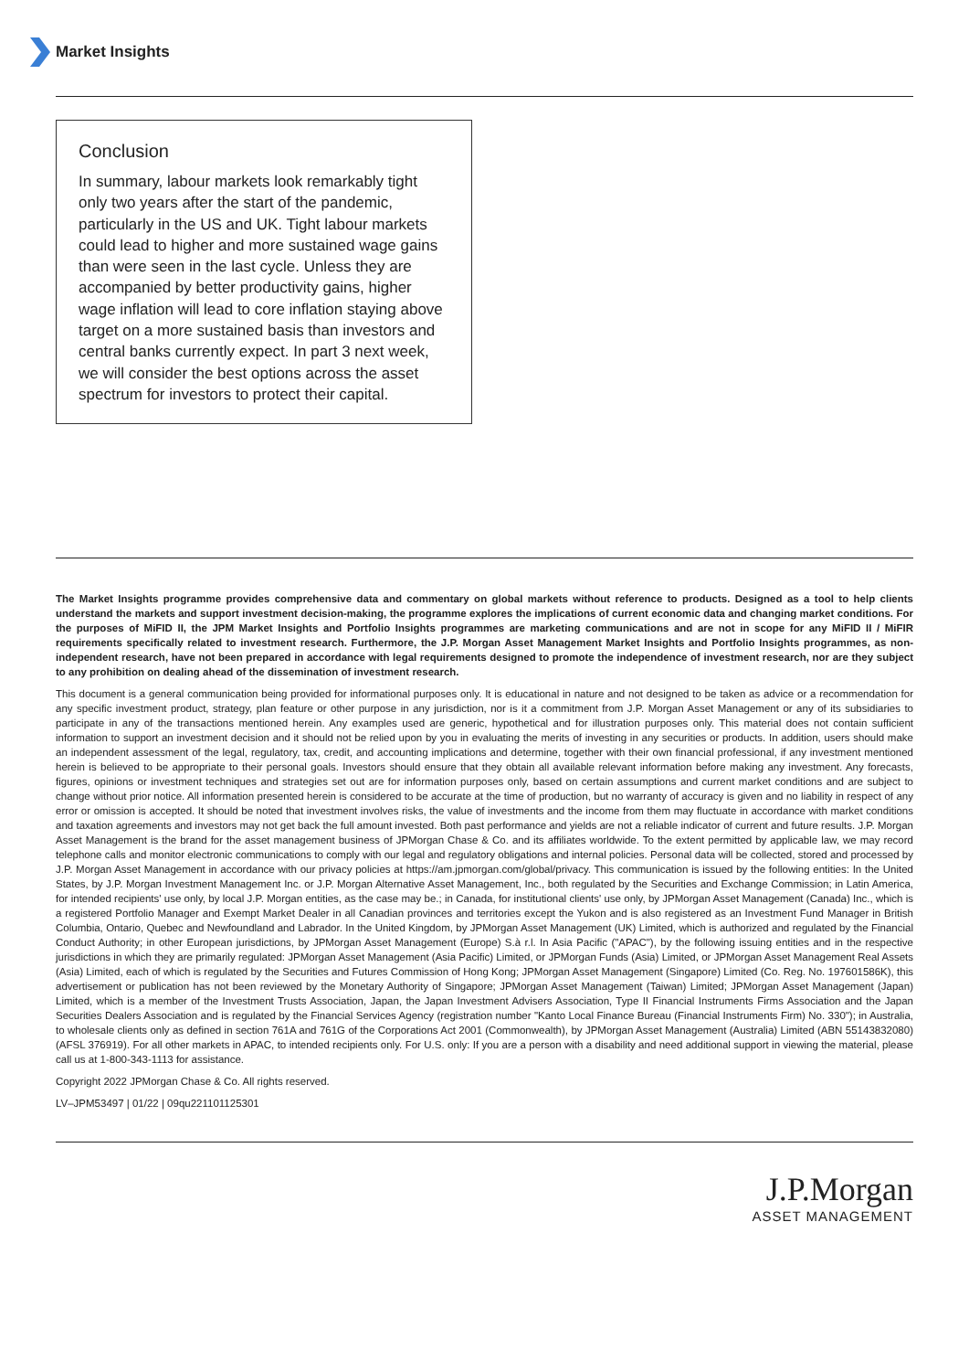Market Insights
Conclusion
In summary, labour markets look remarkably tight only two years after the start of the pandemic, particularly in the US and UK. Tight labour markets could lead to higher and more sustained wage gains than were seen in the last cycle. Unless they are accompanied by better productivity gains, higher wage inflation will lead to core inflation staying above target on a more sustained basis than investors and central banks currently expect. In part 3 next week, we will consider the best options across the asset spectrum for investors to protect their capital.
The Market Insights programme provides comprehensive data and commentary on global markets without reference to products. Designed as a tool to help clients understand the markets and support investment decision-making, the programme explores the implications of current economic data and changing market conditions. For the purposes of MiFID II, the JPM Market Insights and Portfolio Insights programmes are marketing communications and are not in scope for any MiFID II / MiFIR requirements specifically related to investment research. Furthermore, the J.P. Morgan Asset Management Market Insights and Portfolio Insights programmes, as non-independent research, have not been prepared in accordance with legal requirements designed to promote the independence of investment research, nor are they subject to any prohibition on dealing ahead of the dissemination of investment research.
This document is a general communication being provided for informational purposes only. It is educational in nature and not designed to be taken as advice or a recommendation for any specific investment product, strategy, plan feature or other purpose in any jurisdiction, nor is it a commitment from J.P. Morgan Asset Management or any of its subsidiaries to participate in any of the transactions mentioned herein. Any examples used are generic, hypothetical and for illustration purposes only. This material does not contain sufficient information to support an investment decision and it should not be relied upon by you in evaluating the merits of investing in any securities or products. In addition, users should make an independent assessment of the legal, regulatory, tax, credit, and accounting implications and determine, together with their own financial professional, if any investment mentioned herein is believed to be appropriate to their personal goals. Investors should ensure that they obtain all available relevant information before making any investment. Any forecasts, figures, opinions or investment techniques and strategies set out are for information purposes only, based on certain assumptions and current market conditions and are subject to change without prior notice. All information presented herein is considered to be accurate at the time of production, but no warranty of accuracy is given and no liability in respect of any error or omission is accepted. It should be noted that investment involves risks, the value of investments and the income from them may fluctuate in accordance with market conditions and taxation agreements and investors may not get back the full amount invested. Both past performance and yields are not a reliable indicator of current and future results. J.P. Morgan Asset Management is the brand for the asset management business of JPMorgan Chase & Co. and its affiliates worldwide. To the extent permitted by applicable law, we may record telephone calls and monitor electronic communications to comply with our legal and regulatory obligations and internal policies. Personal data will be collected, stored and processed by J.P. Morgan Asset Management in accordance with our privacy policies at https://am.jpmorgan.com/global/privacy. This communication is issued by the following entities: In the United States, by J.P. Morgan Investment Management Inc. or J.P. Morgan Alternative Asset Management, Inc., both regulated by the Securities and Exchange Commission; in Latin America, for intended recipients' use only, by local J.P. Morgan entities, as the case may be.; in Canada, for institutional clients' use only, by JPMorgan Asset Management (Canada) Inc., which is a registered Portfolio Manager and Exempt Market Dealer in all Canadian provinces and territories except the Yukon and is also registered as an Investment Fund Manager in British Columbia, Ontario, Quebec and Newfoundland and Labrador. In the United Kingdom, by JPMorgan Asset Management (UK) Limited, which is authorized and regulated by the Financial Conduct Authority; in other European jurisdictions, by JPMorgan Asset Management (Europe) S.à r.l. In Asia Pacific ("APAC"), by the following issuing entities and in the respective jurisdictions in which they are primarily regulated: JPMorgan Asset Management (Asia Pacific) Limited, or JPMorgan Funds (Asia) Limited, or JPMorgan Asset Management Real Assets (Asia) Limited, each of which is regulated by the Securities and Futures Commission of Hong Kong; JPMorgan Asset Management (Singapore) Limited (Co. Reg. No. 197601586K), this advertisement or publication has not been reviewed by the Monetary Authority of Singapore; JPMorgan Asset Management (Taiwan) Limited; JPMorgan Asset Management (Japan) Limited, which is a member of the Investment Trusts Association, Japan, the Japan Investment Advisers Association, Type II Financial Instruments Firms Association and the Japan Securities Dealers Association and is regulated by the Financial Services Agency (registration number "Kanto Local Finance Bureau (Financial Instruments Firm) No. 330"); in Australia, to wholesale clients only as defined in section 761A and 761G of the Corporations Act 2001 (Commonwealth), by JPMorgan Asset Management (Australia) Limited (ABN 55143832080) (AFSL 376919). For all other markets in APAC, to intended recipients only. For U.S. only: If you are a person with a disability and need additional support in viewing the material, please call us at 1-800-343-1113 for assistance.
Copyright 2022 JPMorgan Chase & Co. All rights reserved.
LV–JPM53497 | 01/22 | 09qu221101125301
J.P.Morgan
ASSET MANAGEMENT